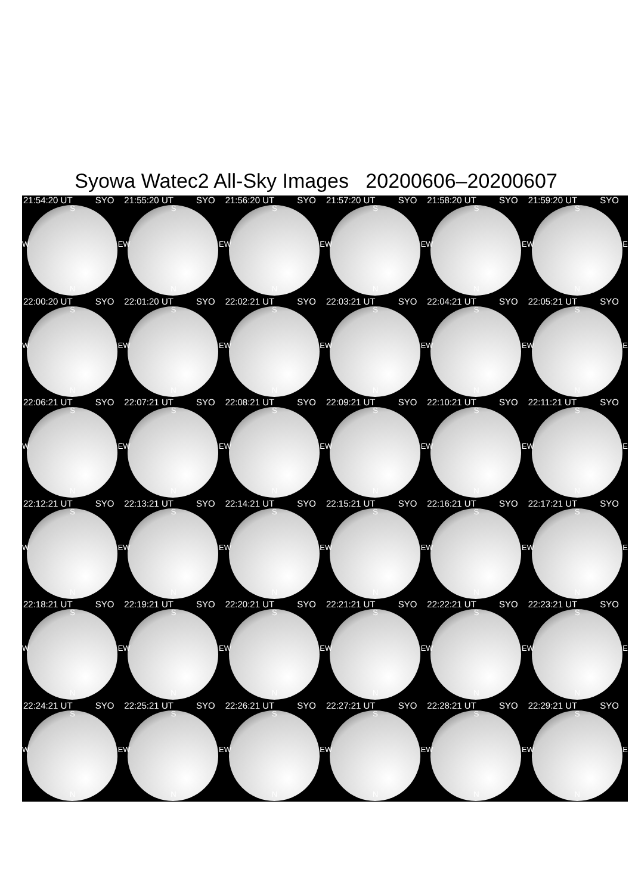Syowa Watec2 All-Sky Images 20200606–20200607
21:54:20 UT SYO
S
W E
N
21:55:20 UT SYO
S
W E
N
21:56:20 UT SYO
S
W E
N
21:57:20 UT SYO
S
W E
N
21:58:20 UT SYO
S
W E
N
21:59:20 UT SYO
S
W E
N
22:00:20 UT SYO
S
W E
N
22:01:20 UT SYO
S
W E
N
22:02:21 UT SYO
S
W E
N
22:03:21 UT SYO
S
W E
N
22:04:21 UT SYO
S
W E
N
22:05:21 UT SYO
S
W E
N
22:06:21 UT SYO
S
W E
N
22:07:21 UT SYO
S
W E
N
22:08:21 UT SYO
S
W E
N
22:09:21 UT SYO
S
W E
N
22:10:21 UT SYO
S
W E
N
22:11:21 UT SYO
S
W E
N
22:12:21 UT SYO
S
W E
N
22:13:21 UT SYO
S
W E
N
22:14:21 UT SYO
S
W E
N
22:15:21 UT SYO
S
W E
N
22:16:21 UT SYO
S
W E
N
22:17:21 UT SYO
S
W E
N
22:18:21 UT SYO
S
W E
N
22:19:21 UT SYO
S
W E
N
22:20:21 UT SYO
S
W E
N
22:21:21 UT SYO
S
W E
N
22:22:21 UT SYO
S
W E
N
22:23:21 UT SYO
S
W E
N
22:24:21 UT SYO
S
W E
N
22:25:21 UT SYO
S
W E
N
22:26:21 UT SYO
S
W E
N
22:27:21 UT SYO
S
W E
N
22:28:21 UT SYO
S
W E
N
22:29:21 UT SYO
S
W E
N